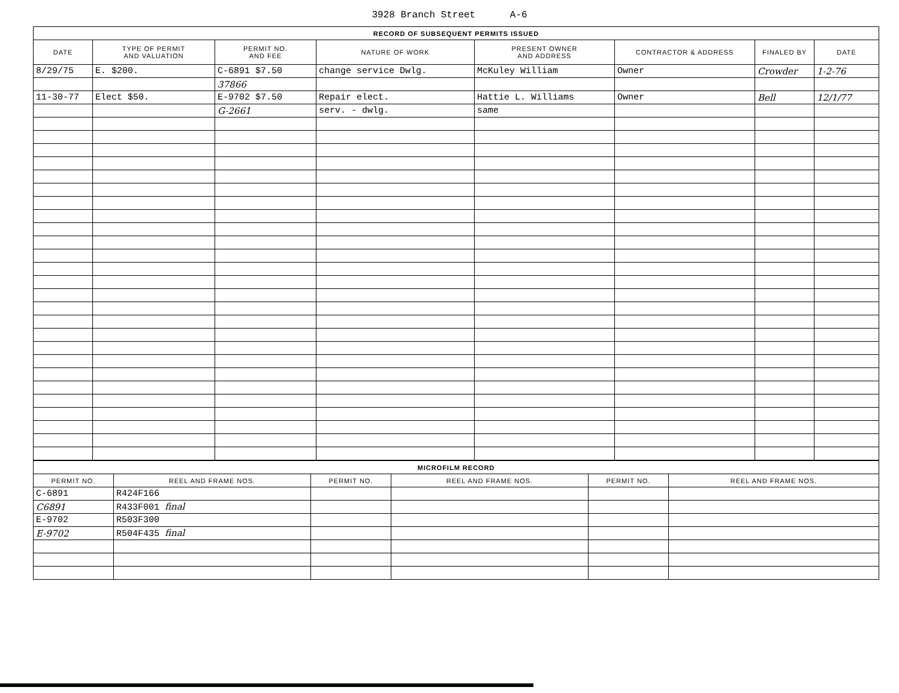3928 Branch Street A-6
| RECORD OF SUBSEQUENT PERMITS ISSUED | | | | | | | |
| DATE | TYPE OF PERMIT AND VALUATION | PERMIT NO. AND FEE | NATURE OF WORK | PRESENT OWNER AND ADDRESS | CONTRACTOR & ADDRESS | FINALED BY | DATE |
| 8/29/75 | E. $200. | C-6891 $7.50 | change service Dwlg. | McKuley William | Owner | Crowder | 1-2-76 |
| | | 37866 | | | | | |
| 11-30-77 | Elect $50. | E-9702 $7.50 | Repair elect. | Hattie L. Williams | Owner | Bell | 12/1/77 |
| | | G-2661 | serv. - dwlg. | same | | | |
| MICROFILM RECORD | | | | | |
| PERMIT NO. | REEL AND FRAME NOS. | PERMIT NO. | REEL AND FRAME NOS. | PERMIT NO. | REEL AND FRAME NOS. |
| C-6891 | R424F166 | | | | |
| C6891 | R433F001 final | | | | |
| E-9702 | R503F300 | | | | |
| E-9702 | R504F435 final | | | | |